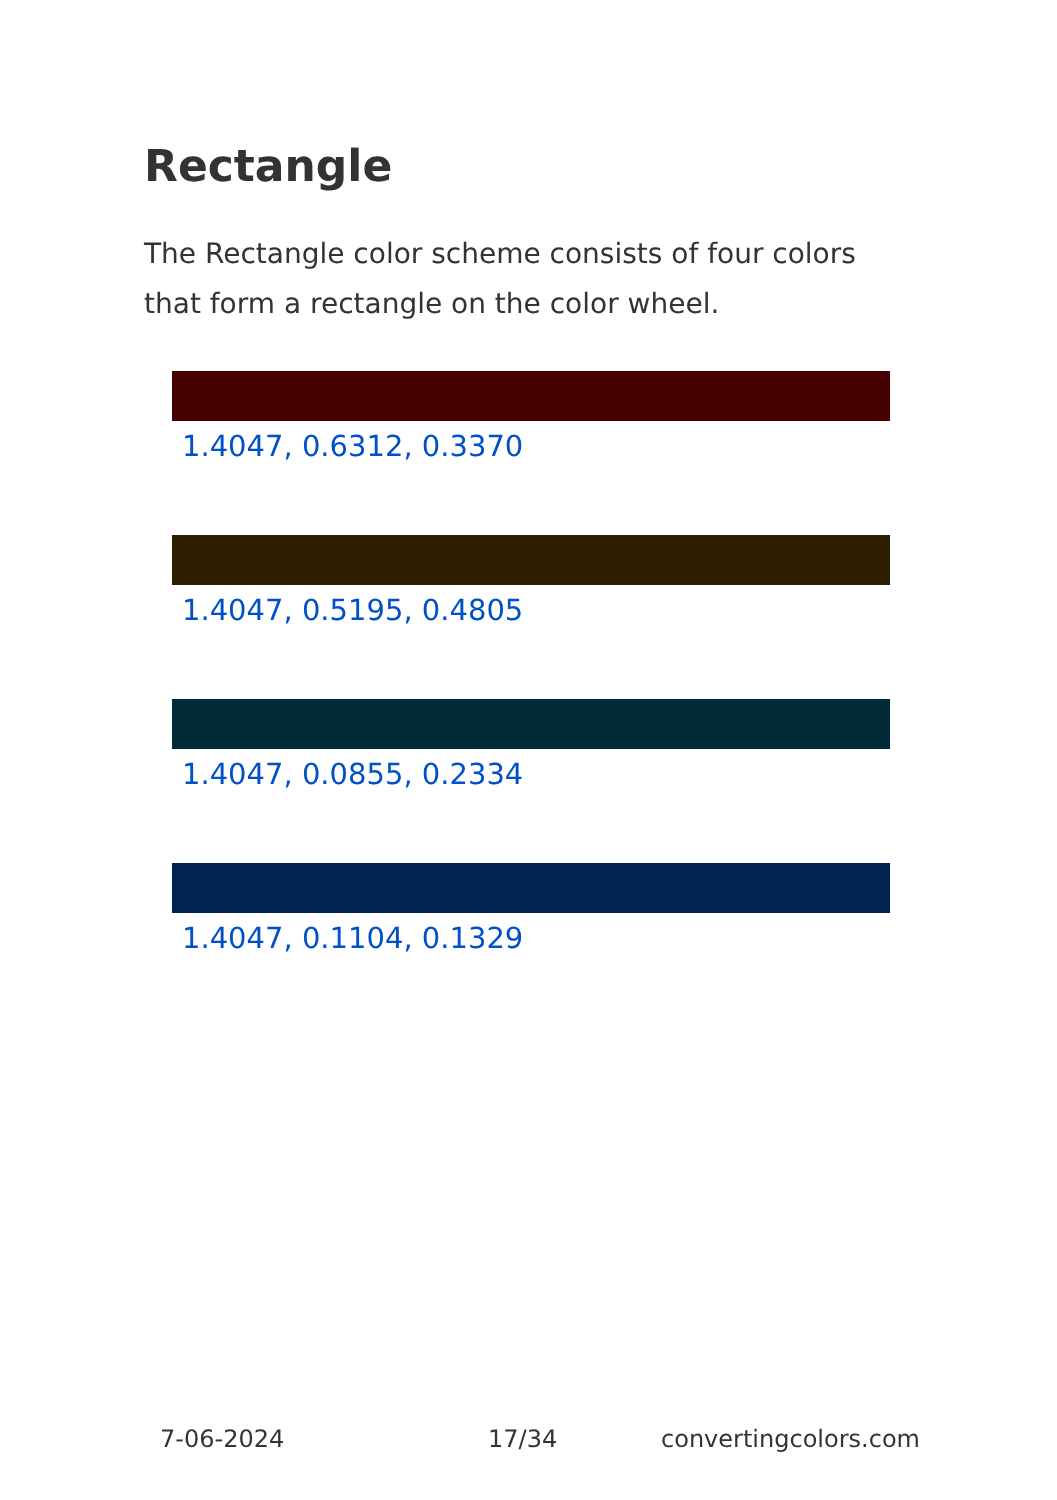Rectangle
The Rectangle color scheme consists of four colors that form a rectangle on the color wheel.
1.4047, 0.6312, 0.3370
1.4047, 0.5195, 0.4805
1.4047, 0.0855, 0.2334
1.4047, 0.1104, 0.1329
7-06-2024 17/34 convertingcolors.com